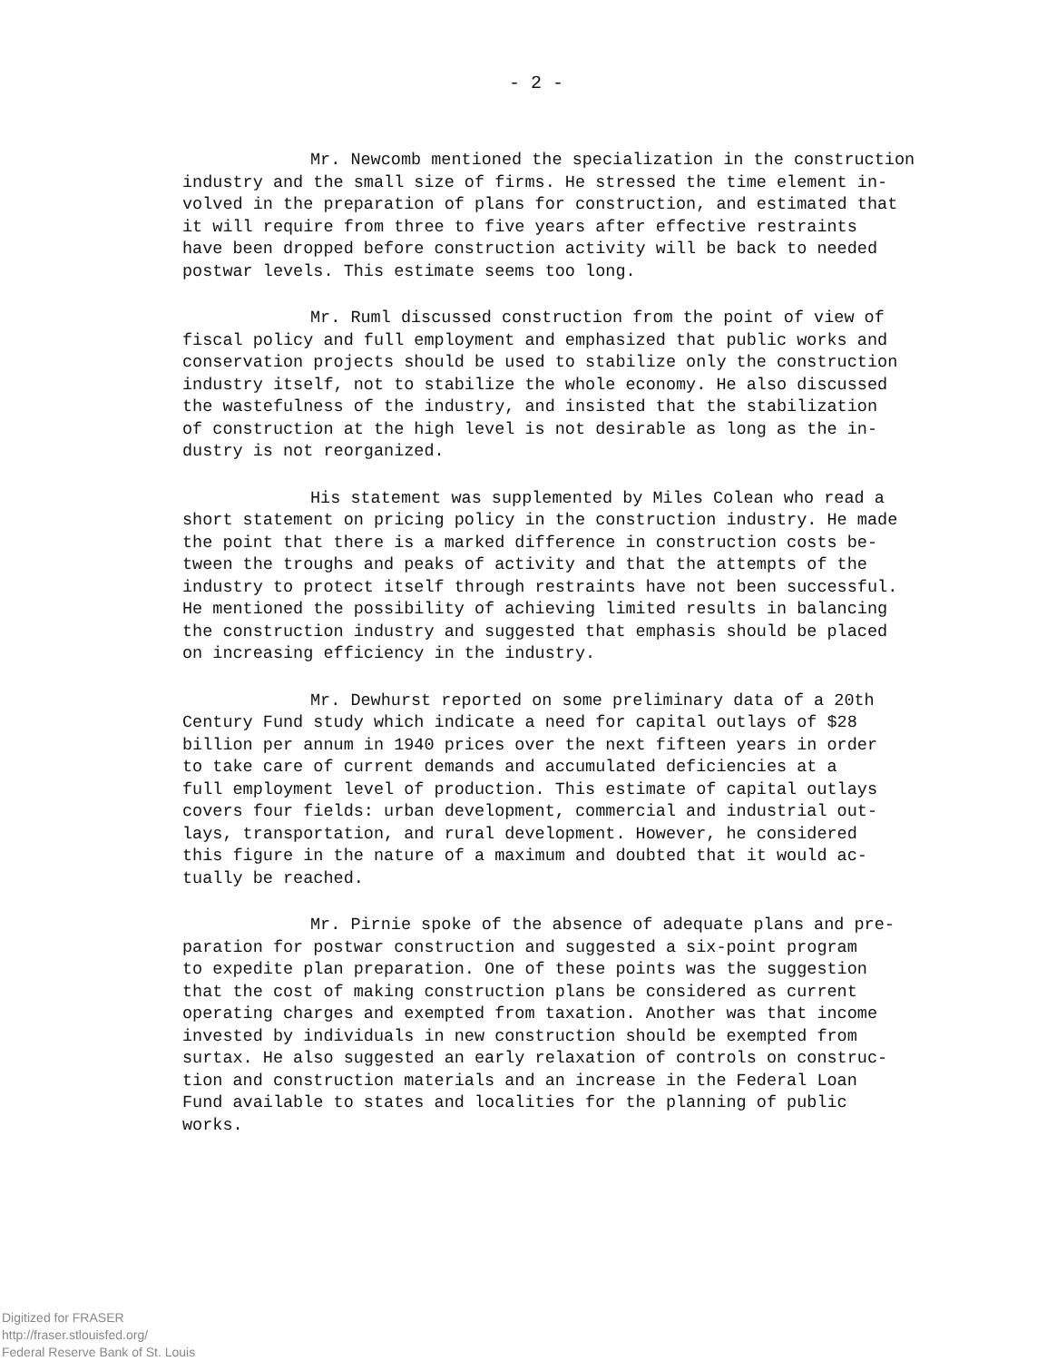- 2 -
Mr. Newcomb mentioned the specialization in the construction industry and the small size of firms. He stressed the time element in- volved in the preparation of plans for construction, and estimated that it will require from three to five years after effective restraints have been dropped before construction activity will be back to needed postwar levels. This estimate seems too long.
Mr. Ruml discussed construction from the point of view of fiscal policy and full employment and emphasized that public works and conservation projects should be used to stabilize only the construction industry itself, not to stabilize the whole economy. He also discussed the wastefulness of the industry, and insisted that the stabilization of construction at the high level is not desirable as long as the in- dustry is not reorganized.
His statement was supplemented by Miles Colean who read a short statement on pricing policy in the construction industry. He made the point that there is a marked difference in construction costs be- tween the troughs and peaks of activity and that the attempts of the industry to protect itself through restraints have not been successful. He mentioned the possibility of achieving limited results in balancing the construction industry and suggested that emphasis should be placed on increasing efficiency in the industry.
Mr. Dewhurst reported on some preliminary data of a 20th Century Fund study which indicate a need for capital outlays of $28 billion per annum in 1940 prices over the next fifteen years in order to take care of current demands and accumulated deficiencies at a full employment level of production. This estimate of capital outlays covers four fields: urban development, commercial and industrial out- lays, transportation, and rural development. However, he considered this figure in the nature of a maximum and doubted that it would ac- tually be reached.
Mr. Pirnie spoke of the absence of adequate plans and pre- paration for postwar construction and suggested a six-point program to expedite plan preparation. One of these points was the suggestion that the cost of making construction plans be considered as current operating charges and exempted from taxation. Another was that income invested by individuals in new construction should be exempted from surtax. He also suggested an early relaxation of controls on construc- tion and construction materials and an increase in the Federal Loan Fund available to states and localities for the planning of public works.
Digitized for FRASER
http://fraser.stlouisfed.org/
Federal Reserve Bank of St. Louis